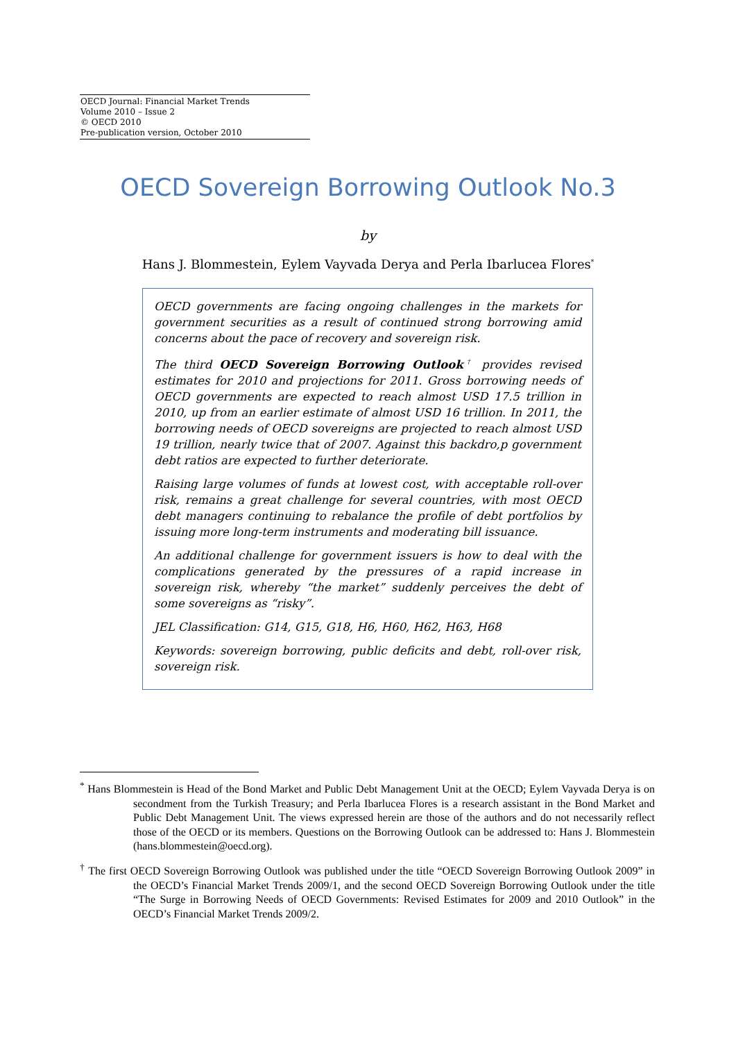OECD Journal: Financial Market Trends
Volume 2010 – Issue 2
© OECD 2010
Pre-publication version, October 2010
OECD Sovereign Borrowing Outlook No.3
by
Hans J. Blommestein, Eylem Vayvada Derya and Perla Ibarlucea Flores<sup>*</sup>
OECD governments are facing ongoing challenges in the markets for government securities as a result of continued strong borrowing amid concerns about the pace of recovery and sovereign risk.
The third OECD Sovereign Borrowing Outlook<sup>†</sup> provides revised estimates for 2010 and projections for 2011. Gross borrowing needs of OECD governments are expected to reach almost USD 17.5 trillion in 2010, up from an earlier estimate of almost USD 16 trillion. In 2011, the borrowing needs of OECD sovereigns are projected to reach almost USD 19 trillion, nearly twice that of 2007. Against this backdro,p government debt ratios are expected to further deteriorate.
Raising large volumes of funds at lowest cost, with acceptable roll-over risk, remains a great challenge for several countries, with most OECD debt managers continuing to rebalance the profile of debt portfolios by issuing more long-term instruments and moderating bill issuance.
An additional challenge for government issuers is how to deal with the complications generated by the pressures of a rapid increase in sovereign risk, whereby “the market” suddenly perceives the debt of some sovereigns as “risky”.
JEL Classification: G14, G15, G18, H6, H60, H62, H63, H68
Keywords: sovereign borrowing, public deficits and debt, roll-over risk, sovereign risk.
<sup>*</sup> Hans Blommestein is Head of the Bond Market and Public Debt Management Unit at the OECD; Eylem Vayvada Derya is on secondment from the Turkish Treasury; and Perla Ibarlucea Flores is a research assistant in the Bond Market and Public Debt Management Unit. The views expressed herein are those of the authors and do not necessarily reflect those of the OECD or its members. Questions on the Borrowing Outlook can be addressed to: Hans J. Blommestein (hans.blommestein@oecd.org).
<sup>†</sup> The first OECD Sovereign Borrowing Outlook was published under the title “OECD Sovereign Borrowing Outlook 2009” in the OECD’s Financial Market Trends 2009/1, and the second OECD Sovereign Borrowing Outlook under the title “The Surge in Borrowing Needs of OECD Governments: Revised Estimates for 2009 and 2010 Outlook” in the OECD’s Financial Market Trends 2009/2.